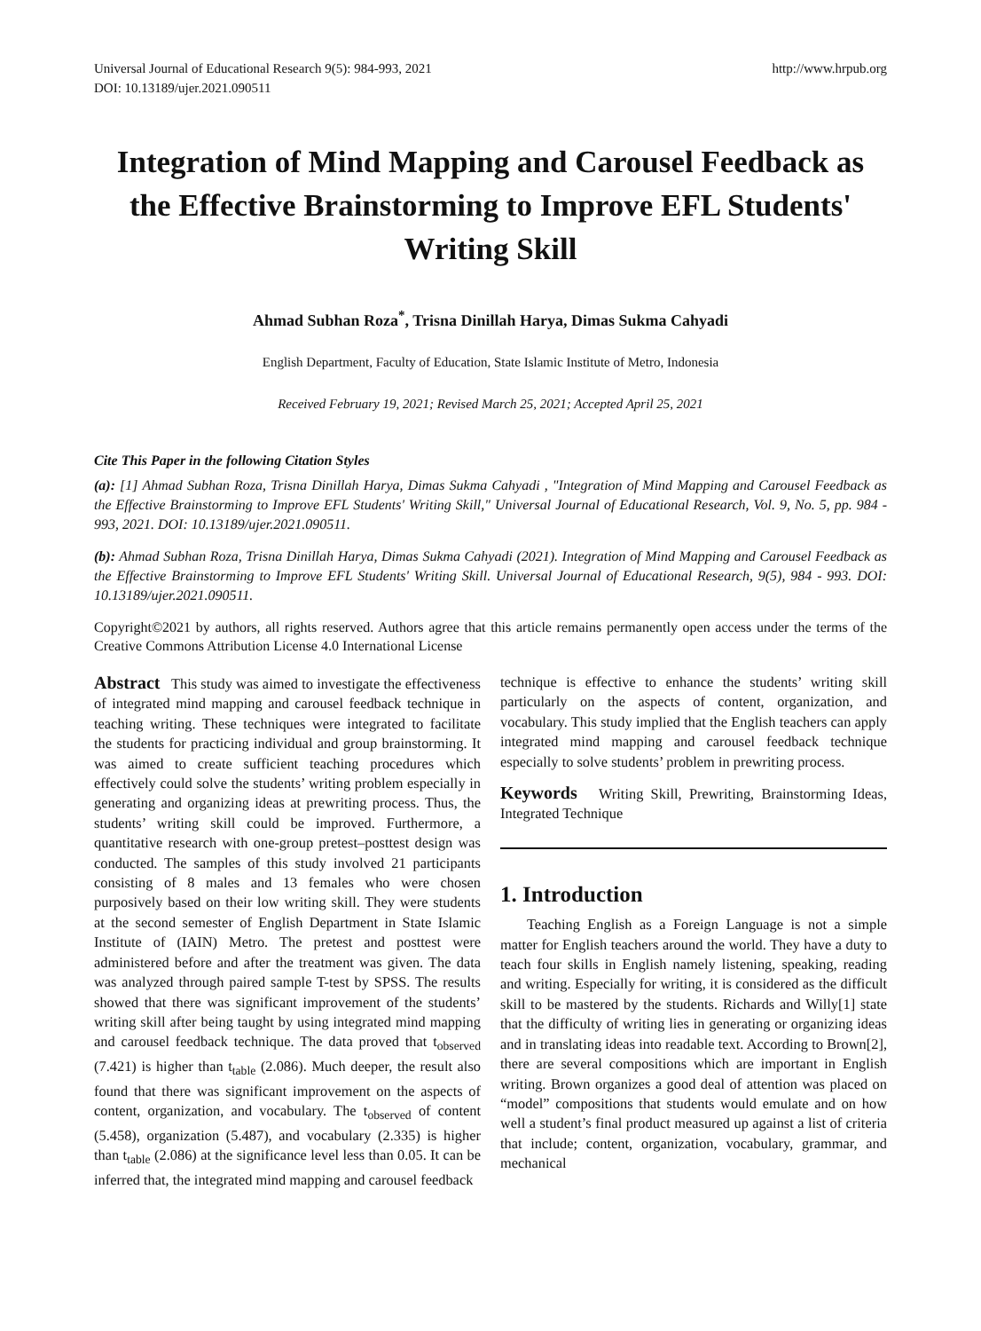Universal Journal of Educational Research 9(5): 984-993, 2021
DOI: 10.13189/ujer.2021.090511
http://www.hrpub.org
Integration of Mind Mapping and Carousel Feedback as the Effective Brainstorming to Improve EFL Students' Writing Skill
Ahmad Subhan Roza<sup>*</sup>, Trisna Dinillah Harya, Dimas Sukma Cahyadi
English Department, Faculty of Education, State Islamic Institute of Metro, Indonesia
Received February 19, 2021; Revised March 25, 2021; Accepted April 25, 2021
Cite This Paper in the following Citation Styles
(a): [1] Ahmad Subhan Roza, Trisna Dinillah Harya, Dimas Sukma Cahyadi , "Integration of Mind Mapping and Carousel Feedback as the Effective Brainstorming to Improve EFL Students' Writing Skill," Universal Journal of Educational Research, Vol. 9, No. 5, pp. 984 - 993, 2021. DOI: 10.13189/ujer.2021.090511.
(b): Ahmad Subhan Roza, Trisna Dinillah Harya, Dimas Sukma Cahyadi (2021). Integration of Mind Mapping and Carousel Feedback as the Effective Brainstorming to Improve EFL Students' Writing Skill. Universal Journal of Educational Research, 9(5), 984 - 993. DOI: 10.13189/ujer.2021.090511.
Copyright©2021 by authors, all rights reserved. Authors agree that this article remains permanently open access under the terms of the Creative Commons Attribution License 4.0 International License
Abstract This study was aimed to investigate the effectiveness of integrated mind mapping and carousel feedback technique in teaching writing. These techniques were integrated to facilitate the students for practicing individual and group brainstorming. It was aimed to create sufficient teaching procedures which effectively could solve the students’ writing problem especially in generating and organizing ideas at prewriting process. Thus, the students’ writing skill could be improved. Furthermore, a quantitative research with one-group pretest–posttest design was conducted. The samples of this study involved 21 participants consisting of 8 males and 13 females who were chosen purposively based on their low writing skill. They were students at the second semester of English Department in State Islamic Institute of (IAIN) Metro. The pretest and posttest were administered before and after the treatment was given. The data was analyzed through paired sample T-test by SPSS. The results showed that there was significant improvement of the students’ writing skill after being taught by using integrated mind mapping and carousel feedback technique. The data proved that t<sub>observed</sub> (7.421) is higher than t<sub>table</sub> (2.086). Much deeper, the result also found that there was significant improvement on the aspects of content, organization, and vocabulary. The t<sub>observed</sub> of content (5.458), organization (5.487), and vocabulary (2.335) is higher than t<sub>table</sub> (2.086) at the significance level less than 0.05. It can be inferred that, the integrated mind mapping and carousel feedback
technique is effective to enhance the students’ writing skill particularly on the aspects of content, organization, and vocabulary. This study implied that the English teachers can apply integrated mind mapping and carousel feedback technique especially to solve students’ problem in prewriting process.
Keywords Writing Skill, Prewriting, Brainstorming Ideas, Integrated Technique
1. Introduction
Teaching English as a Foreign Language is not a simple matter for English teachers around the world. They have a duty to teach four skills in English namely listening, speaking, reading and writing. Especially for writing, it is considered as the difficult skill to be mastered by the students. Richards and Willy[1] state that the difficulty of writing lies in generating or organizing ideas and in translating ideas into readable text. According to Brown[2], there are several compositions which are important in English writing. Brown organizes a good deal of attention was placed on “model” compositions that students would emulate and on how well a student’s final product measured up against a list of criteria that include; content, organization, vocabulary, grammar, and mechanical